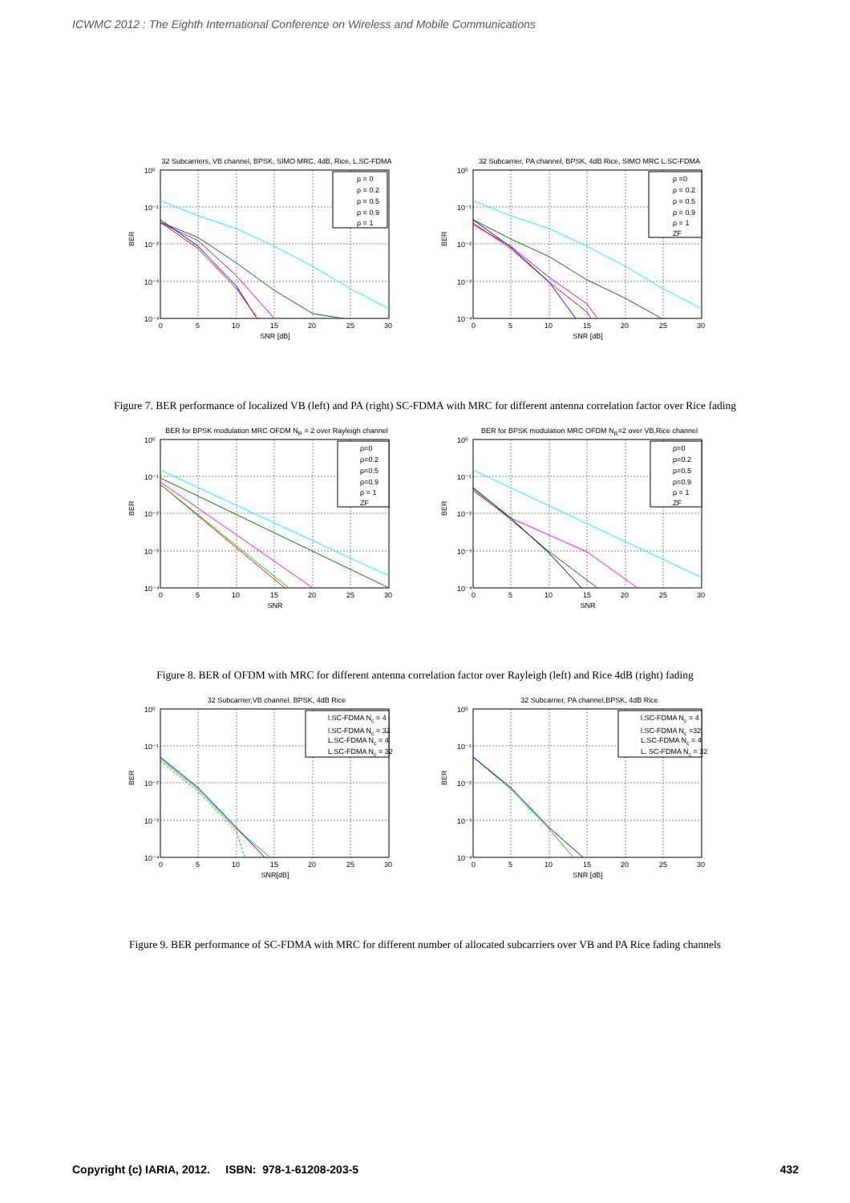ICWMC 2012 : The Eighth International Conference on Wireless and Mobile Communications
32 Subcarriers, VB channel, BPSK, SIMO MRC, 4dB, Rice, L.SC-FDMA
10⁰
10⁻¹
10⁻²
10⁻³
10⁻⁴
0
5
10
15
20
25
30
SNR [dB]
BER
ρ = 0
ρ = 0.2
ρ = 0.5
ρ = 0.9
ρ = 1
32 Subcarrier, PA channel, BPSK, 4dB Rice, SIMO MRC L.SC-FDMA
10⁰
10⁻¹
10⁻²
10⁻³
10⁻⁴
0
5
10
15
20
25
30
SNR [dB]
BER
ρ =0
ρ = 0.2
ρ = 0.5
ρ = 0.9
ρ = 1
ZF
Figure 7. BER performance of localized VB (left) and PA (right) SC-FDMA with MRC for different antenna correlation factor over Rice fading
BER for BPSK modulation MRC OFDM NR = 2 over Rayleigh channel
10⁰
10⁻¹
10⁻²
10⁻³
10⁻⁴
0
5
10
15
20
25
30
SNR
BER
ρ=0
ρ=0.2
ρ=0.5
ρ=0.9
ρ = 1
ZF
BER for BPSK modulation MRC OFDM NR=2 over VB,Rice channel
10⁰
10⁻¹
10⁻²
10⁻³
10⁻⁴
0
5
10
15
20
25
30
SNR
BER
ρ=0
ρ=0.2
ρ=0.5
ρ=0.9
ρ = 1
ZF
Figure 8. BER of OFDM with MRC for different antenna correlation factor over Rayleigh (left) and Rice 4dB (right) fading
32 Subcarrier,VB channel, BPSK, 4dB Rice
10⁰
10⁻¹
10⁻²
10⁻³
10⁻⁴
0
5
10
15
20
25
30
SNR[dB]
BER
l.SC-FDMA Nc = 4
l.SC-FDMA Nc = 32
L.SC-FDMA Nc = 4
L.SC-FDMA Nc = 32
32 Subcarrier, PA channel,BPSK, 4dB Rice
10⁰
10⁻¹
10⁻²
10⁻³
10⁻⁴
0
5
10
15
20
25
30
SNR [dB]
BER
l.SC-FDMA Nc = 4
l.SC-FDMA Nc =32
L.SC-FDMA Nc = 4
L. SC-FDMA Nc = 32
Figure 9. BER performance of SC-FDMA with MRC for different number of allocated subcarriers over VB and PA Rice fading channels
Copyright (c) IARIA, 2012. ISBN: 978-1-61208-203-5 432